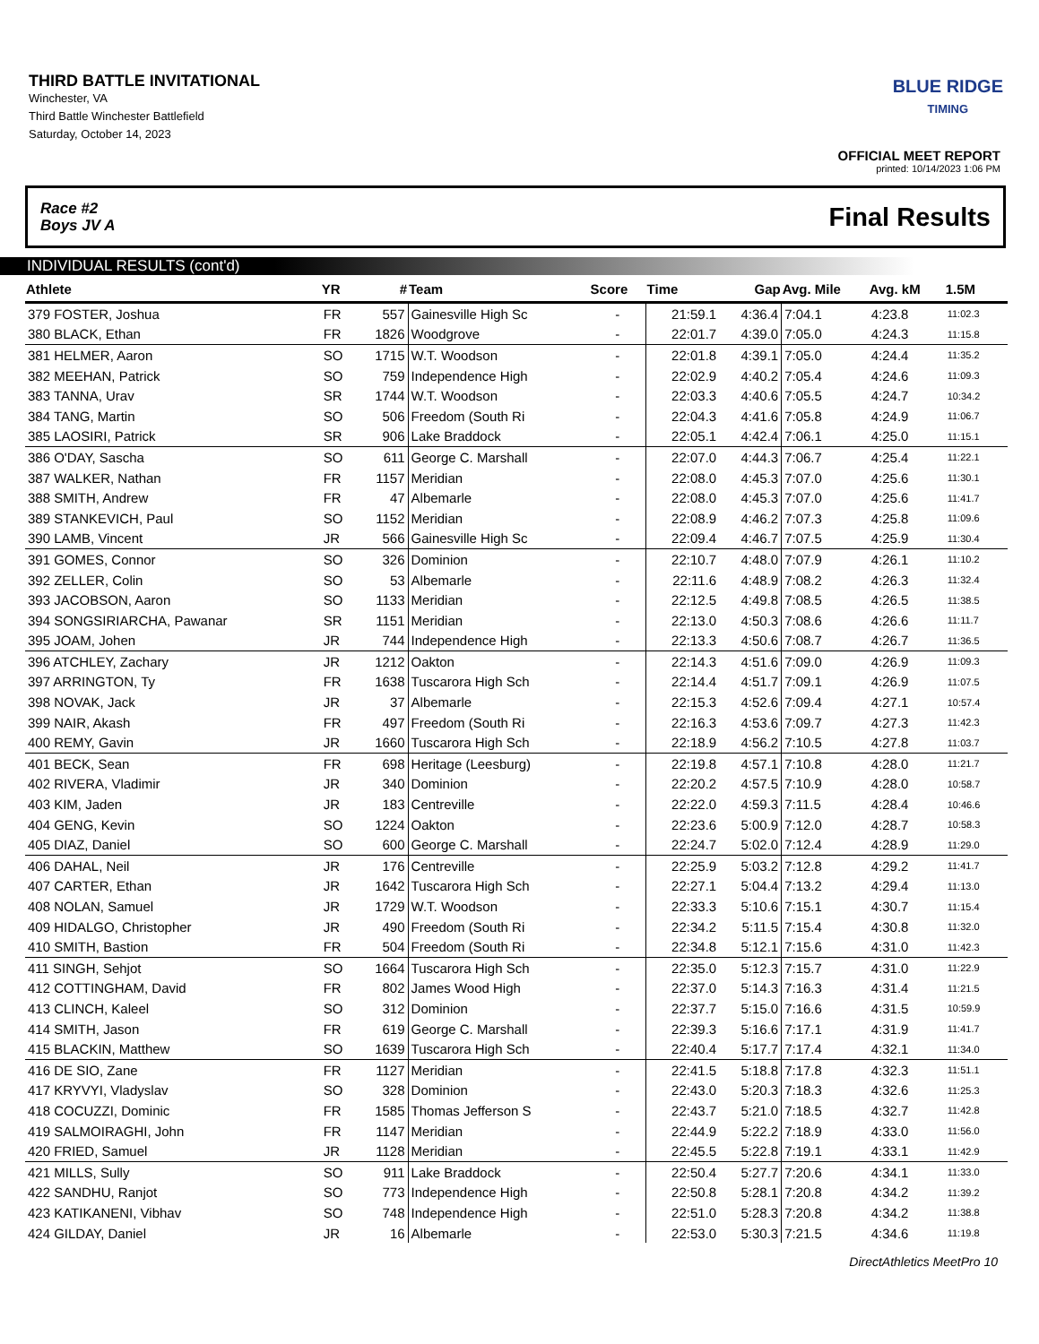THIRD BATTLE INVITATIONAL
Winchester, VA
Third Battle Winchester Battlefield
Saturday, October 14, 2023
BLUE RIDGE
TIMING
OFFICIAL MEET REPORT
printed: 10/14/2023 1:06 PM
Race #2
Boys JV A Final Results
INDIVIDUAL RESULTS (cont'd)
| Athlete | YR | # | Team | Score | Time | Gap | Avg. Mile | Avg. kM | 1.5M | |
| --- | --- | --- | --- | --- | --- | --- | --- | --- | --- | --- |
| 379 FOSTER, Joshua | FR | 557 | Gainesville High Sc | - | 21:59.1 | 4:36.4 | 7:04.1 | 4:23.8 | 11:02.3 | |
| 380 BLACK, Ethan | FR | 1826 | Woodgrove | - | 22:01.7 | 4:39.0 | 7:05.0 | 4:24.3 | 11:15.8 | |
| 381 HELMER, Aaron | SO | 1715 | W.T. Woodson | - | 22:01.8 | 4:39.1 | 7:05.0 | 4:24.4 | 11:35.2 | |
| 382 MEEHAN, Patrick | SO | 759 | Independence High | - | 22:02.9 | 4:40.2 | 7:05.4 | 4:24.6 | 11:09.3 | |
| 383 TANNA, Urav | SR | 1744 | W.T. Woodson | - | 22:03.3 | 4:40.6 | 7:05.5 | 4:24.7 | 10:34.2 | |
| 384 TANG, Martin | SO | 506 | Freedom (South Ri | - | 22:04.3 | 4:41.6 | 7:05.8 | 4:24.9 | 11:06.7 | |
| 385 LAOSIRI, Patrick | SR | 906 | Lake Braddock | - | 22:05.1 | 4:42.4 | 7:06.1 | 4:25.0 | 11:15.1 | |
| 386 O'DAY, Sascha | SO | 611 | George C. Marshall | - | 22:07.0 | 4:44.3 | 7:06.7 | 4:25.4 | 11:22.1 | |
| 387 WALKER, Nathan | FR | 1157 | Meridian | - | 22:08.0 | 4:45.3 | 7:07.0 | 4:25.6 | 11:30.1 | |
| 388 SMITH, Andrew | FR | 47 | Albemarle | - | 22:08.0 | 4:45.3 | 7:07.0 | 4:25.6 | 11:41.7 | |
| 389 STANKEVICH, Paul | SO | 1152 | Meridian | - | 22:08.9 | 4:46.2 | 7:07.3 | 4:25.8 | 11:09.6 | |
| 390 LAMB, Vincent | JR | 566 | Gainesville High Sc | - | 22:09.4 | 4:46.7 | 7:07.5 | 4:25.9 | 11:30.4 | |
| 391 GOMES, Connor | SO | 326 | Dominion | - | 22:10.7 | 4:48.0 | 7:07.9 | 4:26.1 | 11:10.2 | |
| 392 ZELLER, Colin | SO | 53 | Albemarle | - | 22:11.6 | 4:48.9 | 7:08.2 | 4:26.3 | 11:32.4 | |
| 393 JACOBSON, Aaron | SO | 1133 | Meridian | - | 22:12.5 | 4:49.8 | 7:08.5 | 4:26.5 | 11:38.5 | |
| 394 SONGSIRIARCHA, Pawanar | SR | 1151 | Meridian | - | 22:13.0 | 4:50.3 | 7:08.6 | 4:26.6 | 11:11.7 | |
| 395 JOAM, Johen | JR | 744 | Independence High | - | 22:13.3 | 4:50.6 | 7:08.7 | 4:26.7 | 11:36.5 | |
| 396 ATCHLEY, Zachary | JR | 1212 | Oakton | - | 22:14.3 | 4:51.6 | 7:09.0 | 4:26.9 | 11:09.3 | |
| 397 ARRINGTON, Ty | FR | 1638 | Tuscarora High Sch | - | 22:14.4 | 4:51.7 | 7:09.1 | 4:26.9 | 11:07.5 | |
| 398 NOVAK, Jack | JR | 37 | Albemarle | - | 22:15.3 | 4:52.6 | 7:09.4 | 4:27.1 | 10:57.4 | |
| 399 NAIR, Akash | FR | 497 | Freedom (South Ri | - | 22:16.3 | 4:53.6 | 7:09.7 | 4:27.3 | 11:42.3 | |
| 400 REMY, Gavin | JR | 1660 | Tuscarora High Sch | - | 22:18.9 | 4:56.2 | 7:10.5 | 4:27.8 | 11:03.7 | |
| 401 BECK, Sean | FR | 698 | Heritage (Leesburg) | - | 22:19.8 | 4:57.1 | 7:10.8 | 4:28.0 | 11:21.7 | |
| 402 RIVERA, Vladimir | JR | 340 | Dominion | - | 22:20.2 | 4:57.5 | 7:10.9 | 4:28.0 | 10:58.7 | |
| 403 KIM, Jaden | JR | 183 | Centreville | - | 22:22.0 | 4:59.3 | 7:11.5 | 4:28.4 | 10:46.6 | |
| 404 GENG, Kevin | SO | 1224 | Oakton | - | 22:23.6 | 5:00.9 | 7:12.0 | 4:28.7 | 10:58.3 | |
| 405 DIAZ, Daniel | SO | 600 | George C. Marshall | - | 22:24.7 | 5:02.0 | 7:12.4 | 4:28.9 | 11:29.0 | |
| 406 DAHAL, Neil | JR | 176 | Centreville | - | 22:25.9 | 5:03.2 | 7:12.8 | 4:29.2 | 11:41.7 | |
| 407 CARTER, Ethan | JR | 1642 | Tuscarora High Sch | - | 22:27.1 | 5:04.4 | 7:13.2 | 4:29.4 | 11:13.0 | |
| 408 NOLAN, Samuel | JR | 1729 | W.T. Woodson | - | 22:33.3 | 5:10.6 | 7:15.1 | 4:30.7 | 11:15.4 | |
| 409 HIDALGO, Christopher | JR | 490 | Freedom (South Ri | - | 22:34.2 | 5:11.5 | 7:15.4 | 4:30.8 | 11:32.0 | |
| 410 SMITH, Bastion | FR | 504 | Freedom (South Ri | - | 22:34.8 | 5:12.1 | 7:15.6 | 4:31.0 | 11:42.3 | |
| 411 SINGH, Sehjot | SO | 1664 | Tuscarora High Sch | - | 22:35.0 | 5:12.3 | 7:15.7 | 4:31.0 | 11:22.9 | |
| 412 COTTINGHAM, David | FR | 802 | James Wood High | - | 22:37.0 | 5:14.3 | 7:16.3 | 4:31.4 | 11:21.5 | |
| 413 CLINCH, Kaleel | SO | 312 | Dominion | - | 22:37.7 | 5:15.0 | 7:16.6 | 4:31.5 | 10:59.9 | |
| 414 SMITH, Jason | FR | 619 | George C. Marshall | - | 22:39.3 | 5:16.6 | 7:17.1 | 4:31.9 | 11:41.7 | |
| 415 BLACKIN, Matthew | SO | 1639 | Tuscarora High Sch | - | 22:40.4 | 5:17.7 | 7:17.4 | 4:32.1 | 11:34.0 | |
| 416 DE SIO, Zane | FR | 1127 | Meridian | - | 22:41.5 | 5:18.8 | 7:17.8 | 4:32.3 | 11:51.1 | |
| 417 KRYVYI, Vladyslav | SO | 328 | Dominion | - | 22:43.0 | 5:20.3 | 7:18.3 | 4:32.6 | 11:25.3 | |
| 418 COCUZZI, Dominic | FR | 1585 | Thomas Jefferson S | - | 22:43.7 | 5:21.0 | 7:18.5 | 4:32.7 | 11:42.8 | |
| 419 SALMOIRAGHI, John | FR | 1147 | Meridian | - | 22:44.9 | 5:22.2 | 7:18.9 | 4:33.0 | 11:56.0 | |
| 420 FRIED, Samuel | JR | 1128 | Meridian | - | 22:45.5 | 5:22.8 | 7:19.1 | 4:33.1 | 11:42.9 | |
| 421 MILLS, Sully | SO | 911 | Lake Braddock | - | 22:50.4 | 5:27.7 | 7:20.6 | 4:34.1 | 11:33.0 | |
| 422 SANDHU, Ranjot | SO | 773 | Independence High | - | 22:50.8 | 5:28.1 | 7:20.8 | 4:34.2 | 11:39.2 | |
| 423 KATIKANENI, Vibhav | SO | 748 | Independence High | - | 22:51.0 | 5:28.3 | 7:20.8 | 4:34.2 | 11:38.8 | |
| 424 GILDAY, Daniel | JR | 16 | Albemarle | - | 22:53.0 | 5:30.3 | 7:21.5 | 4:34.6 | 11:19.8 | |
DirectAthletics MeetPro 10